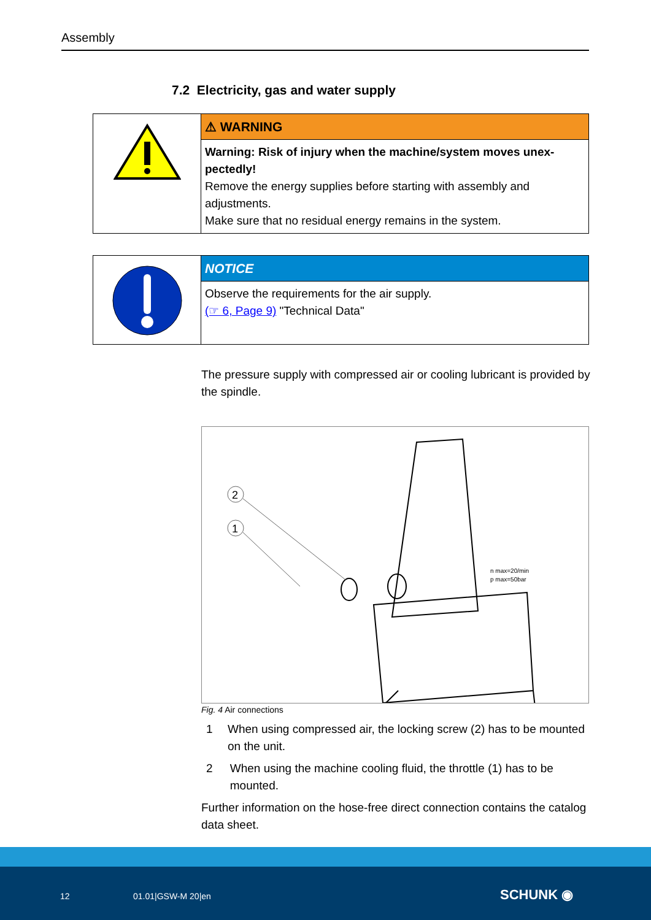Assembly
7.2 Electricity, gas and water supply
⚠ WARNING
Warning: Risk of injury when the machine/system moves unex-pectedly!
Remove the energy supplies before starting with assembly and adjustments.
Make sure that no residual energy remains in the system.
NOTICE
Observe the requirements for the air supply.
(☞ 6, Page 9) "Technical Data"
The pressure supply with compressed air or cooling lubricant is provided by the spindle.
2
1
n max=20/min
p max=50bar
Fig. 4 Air connections
1 When using compressed air, the locking screw (2) has to be mounted on the unit.
2 When using the machine cooling fluid, the throttle (1) has to be mounted.
Further information on the hose-free direct connection contains the catalog data sheet.
12 01.01|GSW-M 20|en SCHUNK ◉